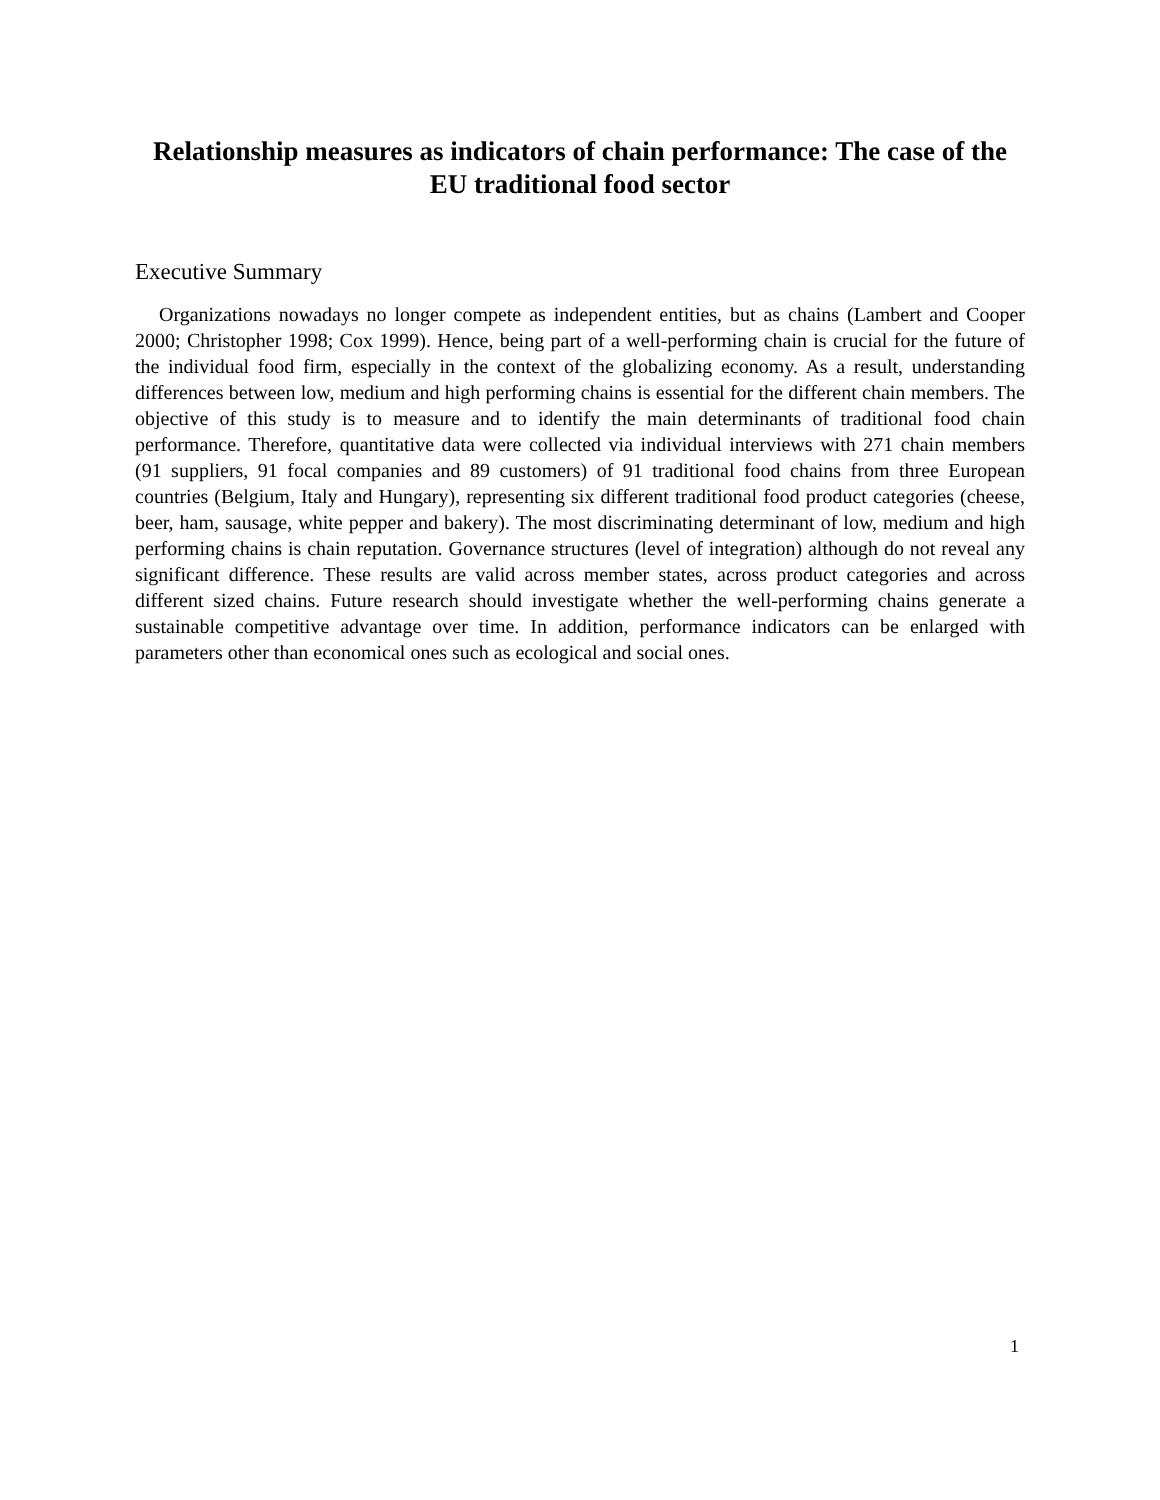Relationship measures as indicators of chain performance: The case of the EU traditional food sector
Executive Summary
Organizations nowadays no longer compete as independent entities, but as chains (Lambert and Cooper 2000; Christopher 1998; Cox 1999). Hence, being part of a well-performing chain is crucial for the future of the individual food firm, especially in the context of the globalizing economy. As a result, understanding differences between low, medium and high performing chains is essential for the different chain members. The objective of this study is to measure and to identify the main determinants of traditional food chain performance. Therefore, quantitative data were collected via individual interviews with 271 chain members (91 suppliers, 91 focal companies and 89 customers) of 91 traditional food chains from three European countries (Belgium, Italy and Hungary), representing six different traditional food product categories (cheese, beer, ham, sausage, white pepper and bakery). The most discriminating determinant of low, medium and high performing chains is chain reputation. Governance structures (level of integration) although do not reveal any significant difference. These results are valid across member states, across product categories and across different sized chains. Future research should investigate whether the well-performing chains generate a sustainable competitive advantage over time. In addition, performance indicators can be enlarged with parameters other than economical ones such as ecological and social ones.
1